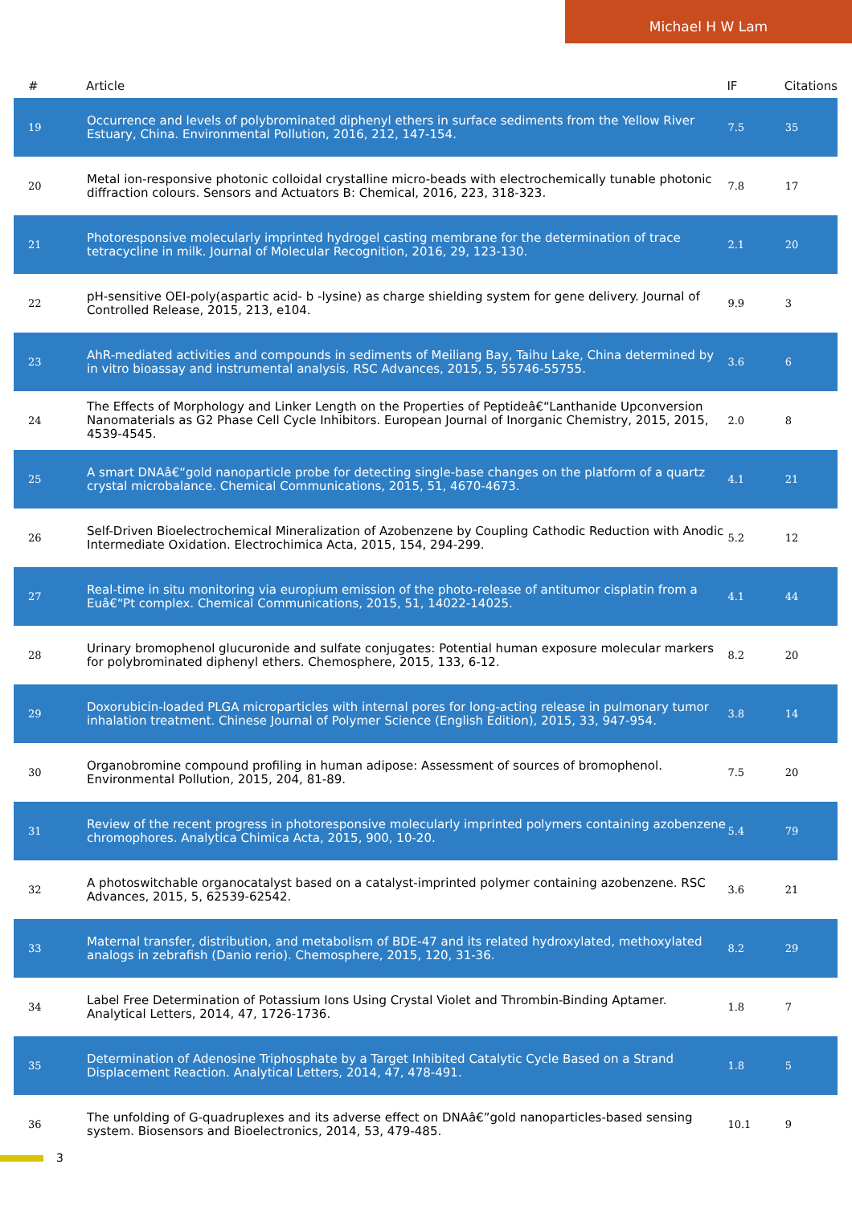Michael H W Lam
| # | Article | IF | Citations |
| --- | --- | --- | --- |
| 19 | Occurrence and levels of polybrominated diphenyl ethers in surface sediments from the Yellow River Estuary, China. Environmental Pollution, 2016, 212, 147-154. | 7.5 | 35 |
| 20 | Metal ion-responsive photonic colloidal crystalline micro-beads with electrochemically tunable photonic diffraction colours. Sensors and Actuators B: Chemical, 2016, 223, 318-323. | 7.8 | 17 |
| 21 | Photoresponsive molecularly imprinted hydrogel casting membrane for the determination of trace tetracycline in milk. Journal of Molecular Recognition, 2016, 29, 123-130. | 2.1 | 20 |
| 22 | pH-sensitive OEI-poly(aspartic acid- b -lysine) as charge shielding system for gene delivery. Journal of Controlled Release, 2015, 213, e104. | 9.9 | 3 |
| 23 | AhR-mediated activities and compounds in sediments of Meiliang Bay, Taihu Lake, China determined by in vitro bioassay and instrumental analysis. RSC Advances, 2015, 5, 55746-55755. | 3.6 | 6 |
| 24 | The Effects of Morphology and Linker Length on the Properties of Peptideâ€“Lanthanide Upconversion Nanomaterials as G2 Phase Cell Cycle Inhibitors. European Journal of Inorganic Chemistry, 2015, 2015, 4539-4545. | 2.0 | 8 |
| 25 | A smart DNAâ€“gold nanoparticle probe for detecting single-base changes on the platform of a quartz crystal microbalance. Chemical Communications, 2015, 51, 4670-4673. | 4.1 | 21 |
| 26 | Self-Driven Bioelectrochemical Mineralization of Azobenzene by Coupling Cathodic Reduction with Anodic Intermediate Oxidation. Electrochimica Acta, 2015, 154, 294-299. | 5.2 | 12 |
| 27 | Real-time in situ monitoring via europium emission of the photo-release of antitumor cisplatin from a Euâ€“Pt complex. Chemical Communications, 2015, 51, 14022-14025. | 4.1 | 44 |
| 28 | Urinary bromophenol glucuronide and sulfate conjugates: Potential human exposure molecular markers for polybrominated diphenyl ethers. Chemosphere, 2015, 133, 6-12. | 8.2 | 20 |
| 29 | Doxorubicin-loaded PLGA microparticles with internal pores for long-acting release in pulmonary tumor inhalation treatment. Chinese Journal of Polymer Science (English Edition), 2015, 33, 947-954. | 3.8 | 14 |
| 30 | Organobromine compound profiling in human adipose: Assessment of sources of bromophenol. Environmental Pollution, 2015, 204, 81-89. | 7.5 | 20 |
| 31 | Review of the recent progress in photoresponsive molecularly imprinted polymers containing azobenzene chromophores. Analytica Chimica Acta, 2015, 900, 10-20. | 5.4 | 79 |
| 32 | A photoswitchable organocatalyst based on a catalyst-imprinted polymer containing azobenzene. RSC Advances, 2015, 5, 62539-62542. | 3.6 | 21 |
| 33 | Maternal transfer, distribution, and metabolism of BDE-47 and its related hydroxylated, methoxylated analogs in zebrafish (Danio rerio). Chemosphere, 2015, 120, 31-36. | 8.2 | 29 |
| 34 | Label Free Determination of Potassium Ions Using Crystal Violet and Thrombin-Binding Aptamer. Analytical Letters, 2014, 47, 1726-1736. | 1.8 | 7 |
| 35 | Determination of Adenosine Triphosphate by a Target Inhibited Catalytic Cycle Based on a Strand Displacement Reaction. Analytical Letters, 2014, 47, 478-491. | 1.8 | 5 |
| 36 | The unfolding of G-quadruplexes and its adverse effect on DNAâ€”gold nanoparticles-based sensing system. Biosensors and Bioelectronics, 2014, 53, 479-485. | 10.1 | 9 |
3